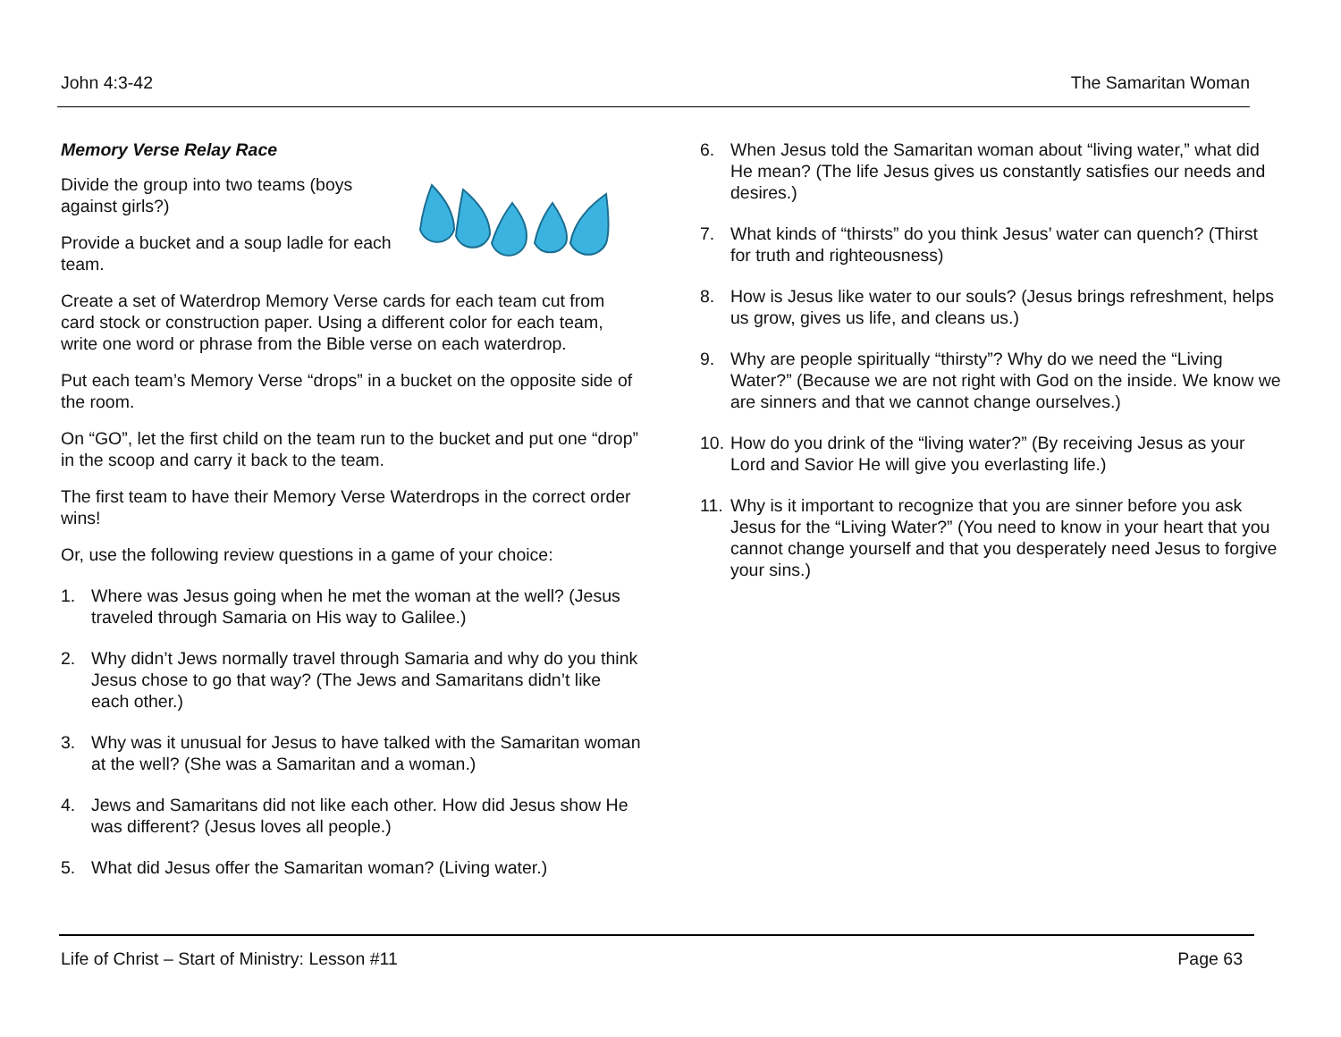John 4:3-42 The Samaritan Woman
Memory Verse Relay Race
Divide the group into two teams (boys against girls?)
Provide a bucket and a soup ladle for each team.
Create a set of Waterdrop Memory Verse cards for each team cut from card stock or construction paper. Using a different color for each team, write one word or phrase from the Bible verse on each waterdrop.
Put each team’s Memory Verse “drops” in a bucket on the opposite side of the room.
On “GO”, let the first child on the team run to the bucket and put one “drop” in the scoop and carry it back to the team.
The first team to have their Memory Verse Waterdrops in the correct order wins!
Or, use the following review questions in a game of your choice:
1. Where was Jesus going when he met the woman at the well? (Jesus traveled through Samaria on His way to Galilee.)
2. Why didn’t Jews normally travel through Samaria and why do you think Jesus chose to go that way? (The Jews and Samaritans didn’t like each other.)
3. Why was it unusual for Jesus to have talked with the Samaritan woman at the well? (She was a Samaritan and a woman.)
4. Jews and Samaritans did not like each other. How did Jesus show He was different? (Jesus loves all people.)
5. What did Jesus offer the Samaritan woman? (Living water.)
6. When Jesus told the Samaritan woman about “living water,” what did He mean? (The life Jesus gives us constantly satisfies our needs and desires.)
7. What kinds of “thirsts” do you think Jesus’ water can quench? (Thirst for truth and righteousness)
8. How is Jesus like water to our souls? (Jesus brings refreshment, helps us grow, gives us life, and cleans us.)
9. Why are people spiritually “thirsty”? Why do we need the “Living Water?” (Because we are not right with God on the inside. We know we are sinners and that we cannot change ourselves.)
10. How do you drink of the “living water?” (By receiving Jesus as your Lord and Savior He will give you everlasting life.)
11. Why is it important to recognize that you are sinner before you ask Jesus for the “Living Water?” (You need to know in your heart that you cannot change yourself and that you desperately need Jesus to forgive your sins.)
Life of Christ – Start of Ministry: Lesson #11 Page 63